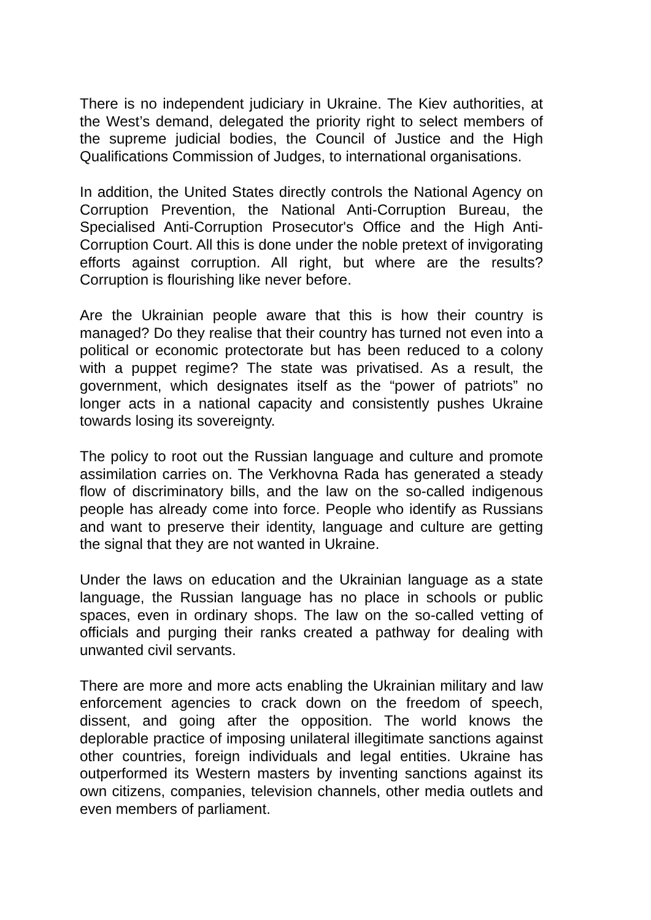There is no independent judiciary in Ukraine. The Kiev authorities, at the West’s demand, delegated the priority right to select members of the supreme judicial bodies, the Council of Justice and the High Qualifications Commission of Judges, to international organisations.
In addition, the United States directly controls the National Agency on Corruption Prevention, the National Anti-Corruption Bureau, the Specialised Anti-Corruption Prosecutor's Office and the High Anti-Corruption Court. All this is done under the noble pretext of invigorating efforts against corruption. All right, but where are the results? Corruption is flourishing like never before.
Are the Ukrainian people aware that this is how their country is managed? Do they realise that their country has turned not even into a political or economic protectorate but has been reduced to a colony with a puppet regime? The state was privatised. As a result, the government, which designates itself as the “power of patriots” no longer acts in a national capacity and consistently pushes Ukraine towards losing its sovereignty.
The policy to root out the Russian language and culture and promote assimilation carries on. The Verkhovna Rada has generated a steady flow of discriminatory bills, and the law on the so-called indigenous people has already come into force. People who identify as Russians and want to preserve their identity, language and culture are getting the signal that they are not wanted in Ukraine.
Under the laws on education and the Ukrainian language as a state language, the Russian language has no place in schools or public spaces, even in ordinary shops. The law on the so-called vetting of officials and purging their ranks created a pathway for dealing with unwanted civil servants.
There are more and more acts enabling the Ukrainian military and law enforcement agencies to crack down on the freedom of speech, dissent, and going after the opposition. The world knows the deplorable practice of imposing unilateral illegitimate sanctions against other countries, foreign individuals and legal entities. Ukraine has outperformed its Western masters by inventing sanctions against its own citizens, companies, television channels, other media outlets and even members of parliament.